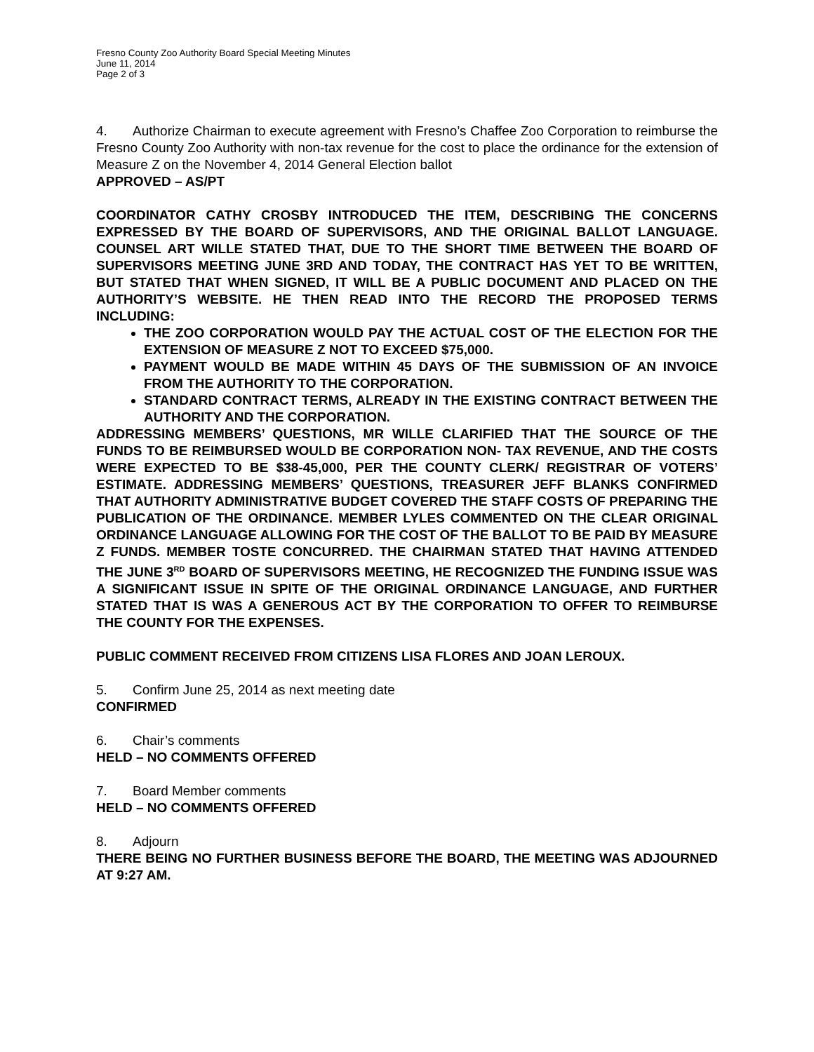Fresno County Zoo Authority Board Special Meeting Minutes
June 11, 2014
Page 2 of 3
4. Authorize Chairman to execute agreement with Fresno’s Chaffee Zoo Corporation to reimburse the Fresno County Zoo Authority with non-tax revenue for the cost to place the ordinance for the extension of Measure Z on the November 4, 2014 General Election ballot
APPROVED – AS/PT
COORDINATOR CATHY CROSBY INTRODUCED THE ITEM, DESCRIBING THE CONCERNS EXPRESSED BY THE BOARD OF SUPERVISORS, AND THE ORIGINAL BALLOT LANGUAGE. COUNSEL ART WILLE STATED THAT, DUE TO THE SHORT TIME BETWEEN THE BOARD OF SUPERVISORS MEETING JUNE 3RD AND TODAY, THE CONTRACT HAS YET TO BE WRITTEN, BUT STATED THAT WHEN SIGNED, IT WILL BE A PUBLIC DOCUMENT AND PLACED ON THE AUTHORITY’S WEBSITE. HE THEN READ INTO THE RECORD THE PROPOSED TERMS INCLUDING:
THE ZOO CORPORATION WOULD PAY THE ACTUAL COST OF THE ELECTION FOR THE EXTENSION OF MEASURE Z NOT TO EXCEED $75,000.
PAYMENT WOULD BE MADE WITHIN 45 DAYS OF THE SUBMISSION OF AN INVOICE FROM THE AUTHORITY TO THE CORPORATION.
STANDARD CONTRACT TERMS, ALREADY IN THE EXISTING CONTRACT BETWEEN THE AUTHORITY AND THE CORPORATION.
ADDRESSING MEMBERS’ QUESTIONS, MR WILLE CLARIFIED THAT THE SOURCE OF THE FUNDS TO BE REIMBURSED WOULD BE CORPORATION NON- TAX REVENUE, AND THE COSTS WERE EXPECTED TO BE $38-45,000, PER THE COUNTY CLERK/ REGISTRAR OF VOTERS’ ESTIMATE. ADDRESSING MEMBERS’ QUESTIONS, TREASURER JEFF BLANKS CONFIRMED THAT AUTHORITY ADMINISTRATIVE BUDGET COVERED THE STAFF COSTS OF PREPARING THE PUBLICATION OF THE ORDINANCE. MEMBER LYLES COMMENTED ON THE CLEAR ORIGINAL ORDINANCE LANGUAGE ALLOWING FOR THE COST OF THE BALLOT TO BE PAID BY MEASURE Z FUNDS. MEMBER TOSTE CONCURRED. THE CHAIRMAN STATED THAT HAVING ATTENDED THE JUNE 3<sup>RD</sup> BOARD OF SUPERVISORS MEETING, HE RECOGNIZED THE FUNDING ISSUE WAS A SIGNIFICANT ISSUE IN SPITE OF THE ORIGINAL ORDINANCE LANGUAGE, AND FURTHER STATED THAT IS WAS A GENEROUS ACT BY THE CORPORATION TO OFFER TO REIMBURSE THE COUNTY FOR THE EXPENSES.
PUBLIC COMMENT RECEIVED FROM CITIZENS LISA FLORES AND JOAN LEROUX.
5. Confirm June 25, 2014 as next meeting date
CONFIRMED
6. Chair’s comments
HELD – NO COMMENTS OFFERED
7. Board Member comments
HELD – NO COMMENTS OFFERED
8. Adjourn
THERE BEING NO FURTHER BUSINESS BEFORE THE BOARD, THE MEETING WAS ADJOURNED AT 9:27 AM.